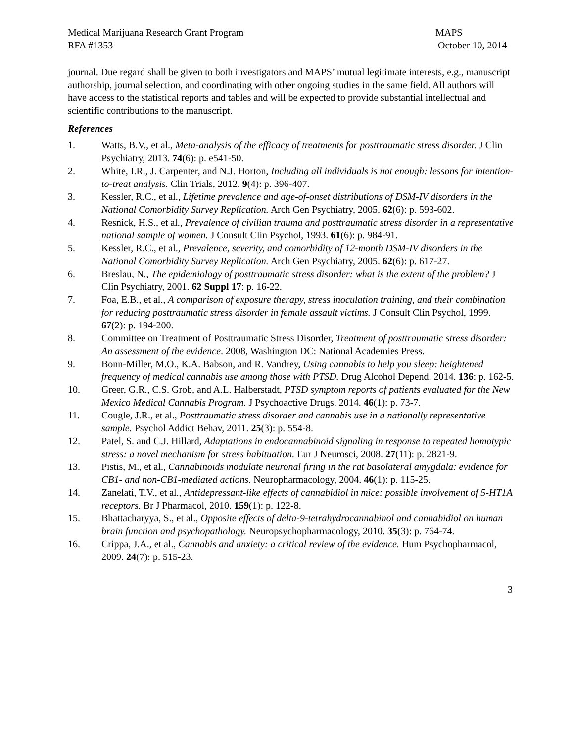Medical Marijuana Research Grant Program
RFA #1353
MAPS
October 10, 2014
journal. Due regard shall be given to both investigators and MAPS’ mutual legitimate interests, e.g., manuscript authorship, journal selection, and coordinating with other ongoing studies in the same field. All authors will have access to the statistical reports and tables and will be expected to provide substantial intellectual and scientific contributions to the manuscript.
References
1. Watts, B.V., et al., Meta-analysis of the efficacy of treatments for posttraumatic stress disorder. J Clin Psychiatry, 2013. 74(6): p. e541-50.
2. White, I.R., J. Carpenter, and N.J. Horton, Including all individuals is not enough: lessons for intention-to-treat analysis. Clin Trials, 2012. 9(4): p. 396-407.
3. Kessler, R.C., et al., Lifetime prevalence and age-of-onset distributions of DSM-IV disorders in the National Comorbidity Survey Replication. Arch Gen Psychiatry, 2005. 62(6): p. 593-602.
4. Resnick, H.S., et al., Prevalence of civilian trauma and posttraumatic stress disorder in a representative national sample of women. J Consult Clin Psychol, 1993. 61(6): p. 984-91.
5. Kessler, R.C., et al., Prevalence, severity, and comorbidity of 12-month DSM-IV disorders in the National Comorbidity Survey Replication. Arch Gen Psychiatry, 2005. 62(6): p. 617-27.
6. Breslau, N., The epidemiology of posttraumatic stress disorder: what is the extent of the problem? J Clin Psychiatry, 2001. 62 Suppl 17: p. 16-22.
7. Foa, E.B., et al., A comparison of exposure therapy, stress inoculation training, and their combination for reducing posttraumatic stress disorder in female assault victims. J Consult Clin Psychol, 1999. 67(2): p. 194-200.
8. Committee on Treatment of Posttraumatic Stress Disorder, Treatment of posttraumatic stress disorder: An assessment of the evidence. 2008, Washington DC: National Academies Press.
9. Bonn-Miller, M.O., K.A. Babson, and R. Vandrey, Using cannabis to help you sleep: heightened frequency of medical cannabis use among those with PTSD. Drug Alcohol Depend, 2014. 136: p. 162-5.
10. Greer, G.R., C.S. Grob, and A.L. Halberstadt, PTSD symptom reports of patients evaluated for the New Mexico Medical Cannabis Program. J Psychoactive Drugs, 2014. 46(1): p. 73-7.
11. Cougle, J.R., et al., Posttraumatic stress disorder and cannabis use in a nationally representative sample. Psychol Addict Behav, 2011. 25(3): p. 554-8.
12. Patel, S. and C.J. Hillard, Adaptations in endocannabinoid signaling in response to repeated homotypic stress: a novel mechanism for stress habituation. Eur J Neurosci, 2008. 27(11): p. 2821-9.
13. Pistis, M., et al., Cannabinoids modulate neuronal firing in the rat basolateral amygdala: evidence for CB1- and non-CB1-mediated actions. Neuropharmacology, 2004. 46(1): p. 115-25.
14. Zanelati, T.V., et al., Antidepressant-like effects of cannabidiol in mice: possible involvement of 5-HT1A receptors. Br J Pharmacol, 2010. 159(1): p. 122-8.
15. Bhattacharyya, S., et al., Opposite effects of delta-9-tetrahydrocannabinol and cannabidiol on human brain function and psychopathology. Neuropsychopharmacology, 2010. 35(3): p. 764-74.
16. Crippa, J.A., et al., Cannabis and anxiety: a critical review of the evidence. Hum Psychopharmacol, 2009. 24(7): p. 515-23.
3